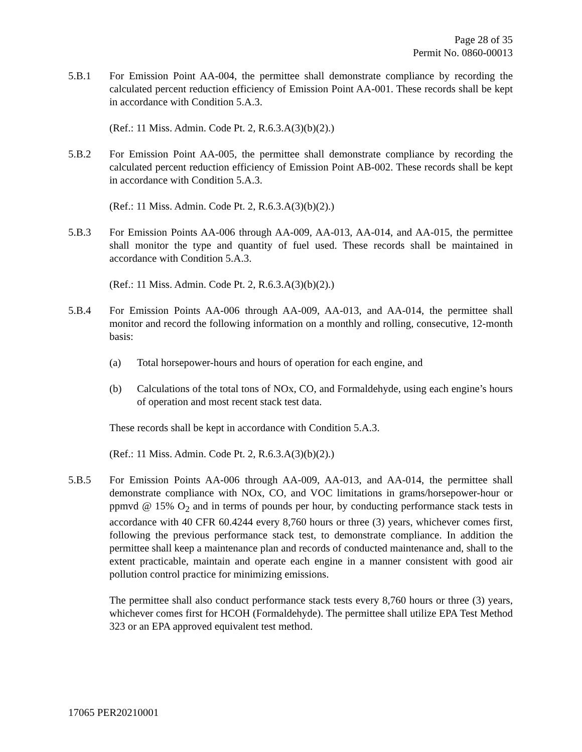Page 28 of 35
Permit No. 0860-00013
5.B.1 For Emission Point AA-004, the permittee shall demonstrate compliance by recording the calculated percent reduction efficiency of Emission Point AA-001. These records shall be kept in accordance with Condition 5.A.3.
(Ref.: 11 Miss. Admin. Code Pt. 2, R.6.3.A(3)(b)(2).)
5.B.2 For Emission Point AA-005, the permittee shall demonstrate compliance by recording the calculated percent reduction efficiency of Emission Point AB-002. These records shall be kept in accordance with Condition 5.A.3.
(Ref.: 11 Miss. Admin. Code Pt. 2, R.6.3.A(3)(b)(2).)
5.B.3 For Emission Points AA-006 through AA-009, AA-013, AA-014, and AA-015, the permittee shall monitor the type and quantity of fuel used. These records shall be maintained in accordance with Condition 5.A.3.
(Ref.: 11 Miss. Admin. Code Pt. 2, R.6.3.A(3)(b)(2).)
5.B.4 For Emission Points AA-006 through AA-009, AA-013, and AA-014, the permittee shall monitor and record the following information on a monthly and rolling, consecutive, 12-month basis:
(a) Total horsepower-hours and hours of operation for each engine, and
(b) Calculations of the total tons of NOx, CO, and Formaldehyde, using each engine’s hours of operation and most recent stack test data.
These records shall be kept in accordance with Condition 5.A.3.
(Ref.: 11 Miss. Admin. Code Pt. 2, R.6.3.A(3)(b)(2).)
5.B.5 For Emission Points AA-006 through AA-009, AA-013, and AA-014, the permittee shall demonstrate compliance with NOx, CO, and VOC limitations in grams/horsepower-hour or ppmvd @ 15% O<sub>2</sub> and in terms of pounds per hour, by conducting performance stack tests in accordance with 40 CFR 60.4244 every 8,760 hours or three (3) years, whichever comes first, following the previous performance stack test, to demonstrate compliance. In addition the permittee shall keep a maintenance plan and records of conducted maintenance and, shall to the extent practicable, maintain and operate each engine in a manner consistent with good air pollution control practice for minimizing emissions.
The permittee shall also conduct performance stack tests every 8,760 hours or three (3) years, whichever comes first for HCOH (Formaldehyde). The permittee shall utilize EPA Test Method 323 or an EPA approved equivalent test method.
17065 PER20210001